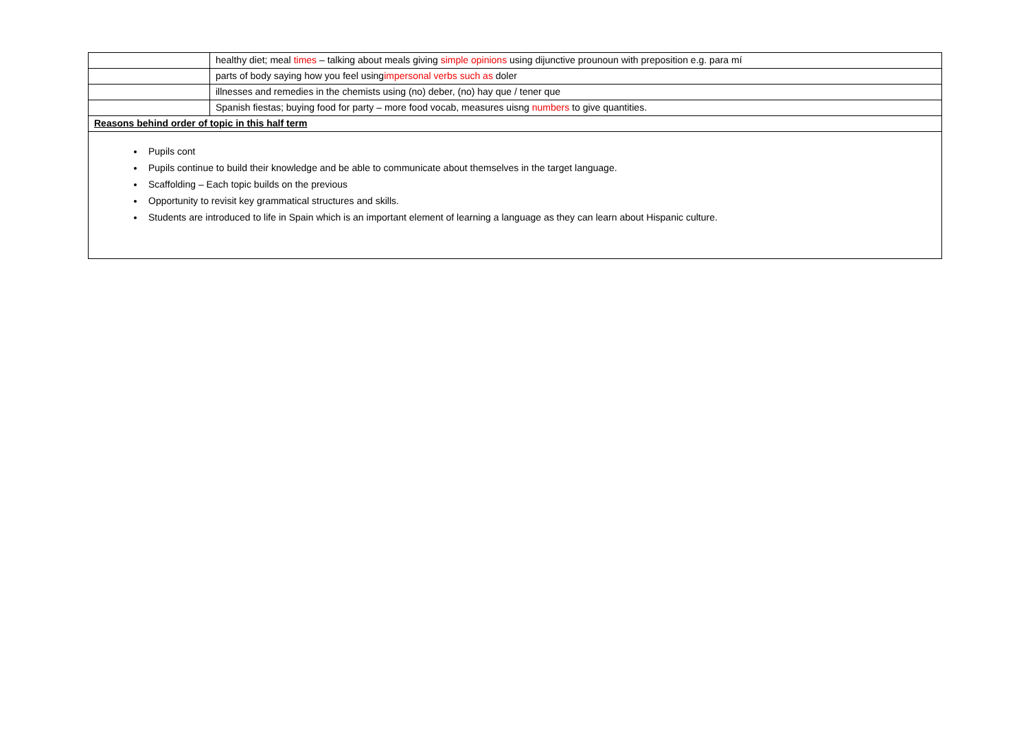| | healthy diet; meal times – talking about meals giving simple opinions using dijunctive prounoun with preposition e.g. para mí |
| | parts of body saying how you feel using impersonal verbs such as doler |
| | illnesses and remedies in the chemists using (no) deber, (no) hay que / tener que |
| | Spanish fiestas; buying food for party – more food vocab, measures uisng numbers to give quantities. |
| Reasons behind order of topic in this half term | |
| Pupils cont Pupils continue to build their knowledge and be able to communicate about themselves in the target language. Scaffolding – Each topic builds on the previous Opportunity to revisit key grammatical structures and skills. Students are introduced to life in Spain which is an important element of learning a language as they can learn about Hispanic culture. | |